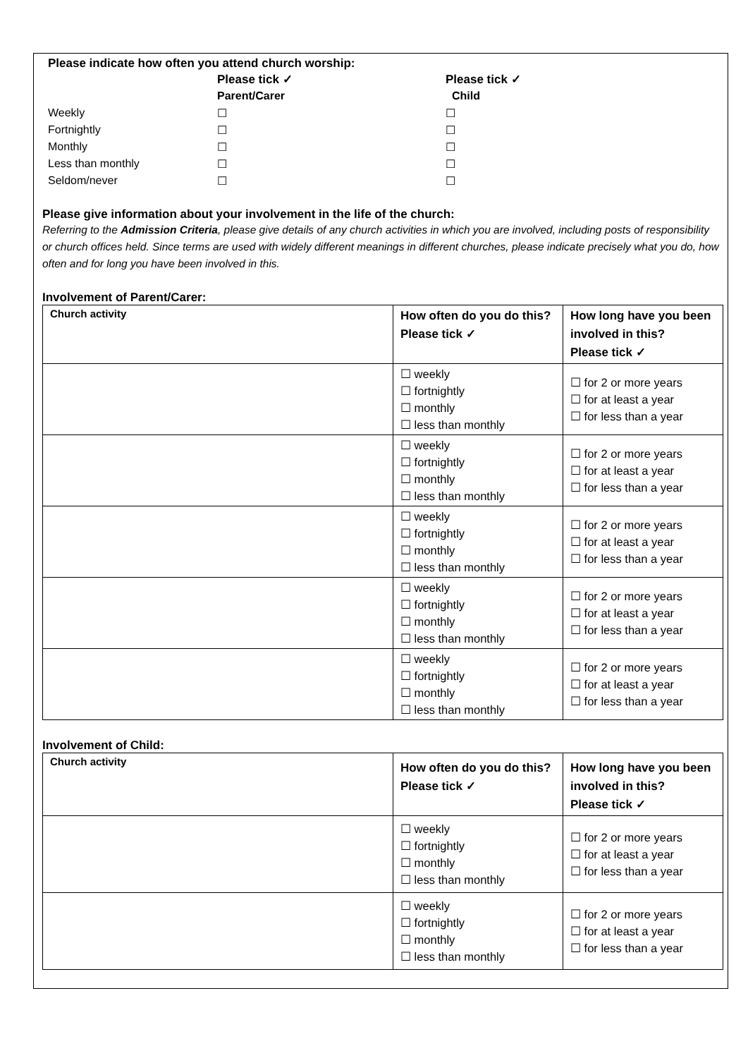Please indicate how often you attend church worship:
| | Please tick ✓ | Please tick ✓ |
| | Parent/Carer | Child |
| Weekly | ☐ | ☐ |
| Fortnightly | ☐ | ☐ |
| Monthly | ☐ | ☐ |
| Less than monthly | ☐ | ☐ |
| Seldom/never | ☐ | ☐ |
Please give information about your involvement in the life of the church:
Referring to the Admission Criteria, please give details of any church activities in which you are involved, including posts of responsibility or church offices held. Since terms are used with widely different meanings in different churches, please indicate precisely what you do, how often and for long you have been involved in this.
Involvement of Parent/Carer:
| Church activity | How often do you do this? Please tick ✓ | How long have you been involved in this? Please tick ✓ |
| --- | --- | --- |
| | ☐ weekly ☐ fortnightly ☐ monthly ☐ less than monthly | ☐ for 2 or more years ☐ for at least a year ☐ for less than a year |
| | ☐ weekly ☐ fortnightly ☐ monthly ☐ less than monthly | ☐ for 2 or more years ☐ for at least a year ☐ for less than a year |
| | ☐ weekly ☐ fortnightly ☐ monthly ☐ less than monthly | ☐ for 2 or more years ☐ for at least a year ☐ for less than a year |
| | ☐ weekly ☐ fortnightly ☐ monthly ☐ less than monthly | ☐ for 2 or more years ☐ for at least a year ☐ for less than a year |
| | ☐ weekly ☐ fortnightly ☐ monthly ☐ less than monthly | ☐ for 2 or more years ☐ for at least a year ☐ for less than a year |
Involvement of Child:
| Church activity | How often do you do this? Please tick ✓ | How long have you been involved in this? Please tick ✓ |
| --- | --- | --- |
| | ☐ weekly ☐ fortnightly ☐ monthly ☐ less than monthly | ☐ for 2 or more years ☐ for at least a year ☐ for less than a year |
| | ☐ weekly ☐ fortnightly ☐ monthly ☐ less than monthly | ☐ for 2 or more years ☐ for at least a year ☐ for less than a year |